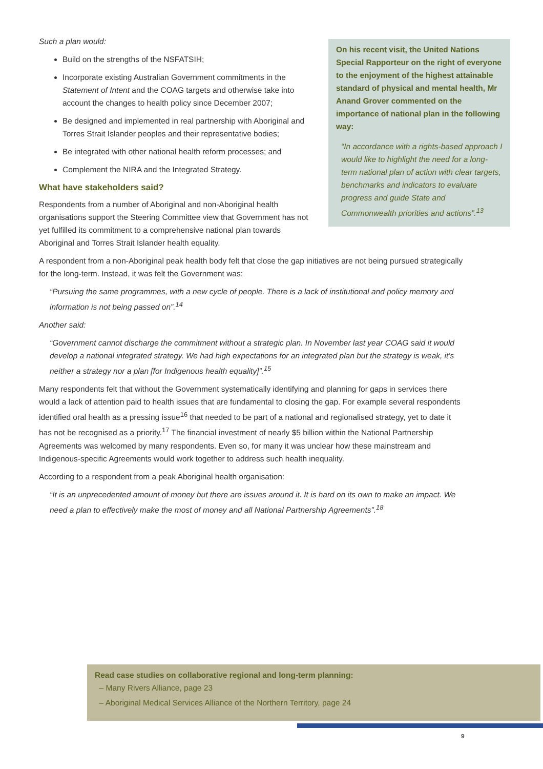Such a plan would:
Build on the strengths of the NSFATSIH;
Incorporate existing Australian Government commitments in the Statement of Intent and the COAG targets and otherwise take into account the changes to health policy since December 2007;
Be designed and implemented in real partnership with Aboriginal and Torres Strait Islander peoples and their representative bodies;
Be integrated with other national health reform processes; and
Complement the NIRA and the Integrated Strategy.
What have stakeholders said?
Respondents from a number of Aboriginal and non-Aboriginal health organisations support the Steering Committee view that Government has not yet fulfilled its commitment to a comprehensive national plan towards Aboriginal and Torres Strait Islander health equality.
On his recent visit, the United Nations Special Rapporteur on the right of everyone to the enjoyment of the highest attainable standard of physical and mental health, Mr Anand Grover commented on the importance of national plan in the following way:
“In accordance with a rights-based approach I would like to highlight the need for a long-term national plan of action with clear targets, benchmarks and indicators to evaluate progress and guide State and Commonwealth priorities and actions”.<sup>13</sup>
A respondent from a non-Aboriginal peak health body felt that close the gap initiatives are not being pursued strategically for the long-term. Instead, it was felt the Government was:
“Pursuing the same programmes, with a new cycle of people. There is a lack of institutional and policy memory and information is not being passed on”.<sup>14</sup>
Another said:
“Government cannot discharge the commitment without a strategic plan. In November last year COAG said it would develop a national integrated strategy. We had high expectations for an integrated plan but the strategy is weak, it’s neither a strategy nor a plan [for Indigenous health equality]”.<sup>15</sup>
Many respondents felt that without the Government systematically identifying and planning for gaps in services there would a lack of attention paid to health issues that are fundamental to closing the gap. For example several respondents identified oral health as a pressing issue<sup>16</sup> that needed to be part of a national and regionalised strategy, yet to date it has not be recognised as a priority.<sup>17</sup> The financial investment of nearly $5 billion within the National Partnership Agreements was welcomed by many respondents. Even so, for many it was unclear how these mainstream and Indigenous-specific Agreements would work together to address such health inequality.
According to a respondent from a peak Aboriginal health organisation:
“It is an unprecedented amount of money but there are issues around it. It is hard on its own to make an impact. We need a plan to effectively make the most of money and all National Partnership Agreements”.<sup>18</sup>
Read case studies on collaborative regional and long-term planning:
– Many Rivers Alliance, page 23
– Aboriginal Medical Services Alliance of the Northern Territory, page 24
9